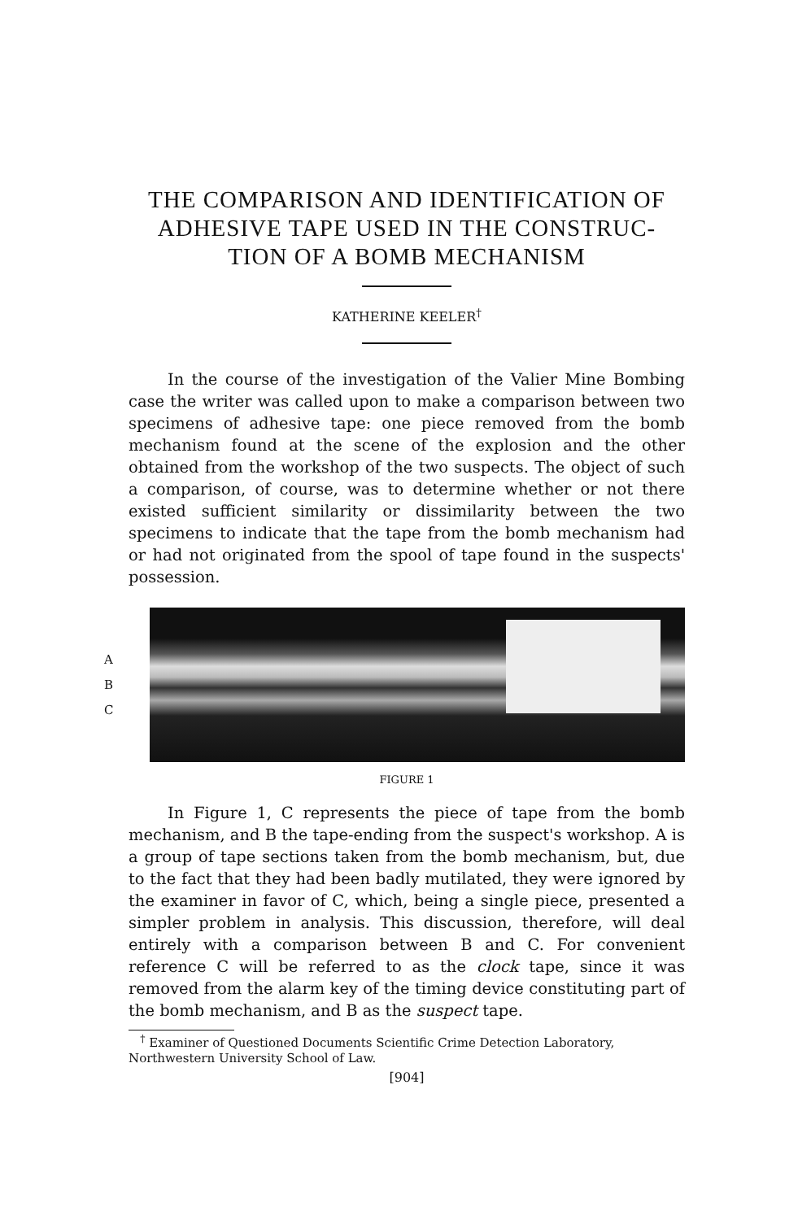THE COMPARISON AND IDENTIFICATION OF ADHESIVE TAPE USED IN THE CONSTRUC-
TION OF A BOMB MECHANISM
KATHERINE KEELER<sup>†</sup>
In the course of the investigation of the Valier Mine Bombing case the writer was called upon to make a comparison between two specimens of adhesive tape: one piece removed from the bomb mechanism found at the scene of the explosion and the other obtained from the workshop of the two suspects. The object of such a comparison, of course, was to determine whether or not there existed sufficient similarity or dissimilarity between the two specimens to indicate that the tape from the bomb mechanism had or had not originated from the spool of tape found in the suspects' possession.
A
B
C
FIGURE 1
In Figure 1, C represents the piece of tape from the bomb mechanism, and B the tape-ending from the suspect's workshop. A is a group of tape sections taken from the bomb mechanism, but, due to the fact that they had been badly mutilated, they were ignored by the examiner in favor of C, which, being a single piece, presented a simpler problem in analysis. This discussion, therefore, will deal entirely with a comparison between B and C. For convenient reference C will be referred to as the clock tape, since it was removed from the alarm key of the timing device constituting part of the bomb mechanism, and B as the suspect tape.
<sup>†</sup> Examiner of Questioned Documents Scientific Crime Detection Laboratory, Northwestern University School of Law.
[904]